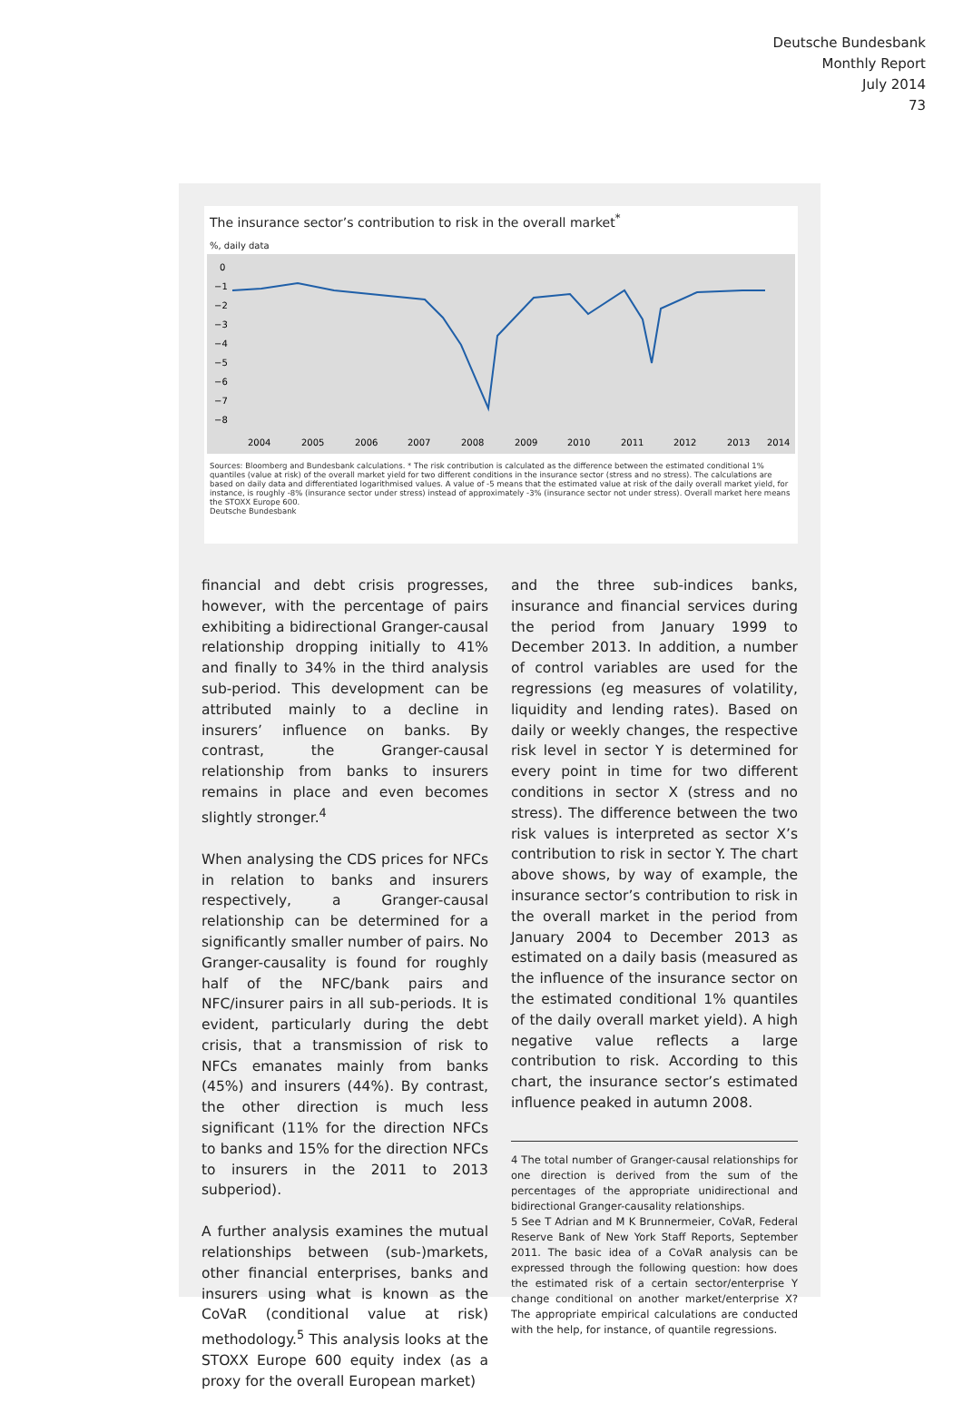Deutsche Bundesbank
Monthly Report
July 2014
73
The insurance sector’s contribution to risk in the overall market<sup>*</sup>
%, daily data
0
−1
−2
−3
−4
−5
−6
−7
−8
2004
2005
2006
2007
2008
2009
2010
2011
2012
2013
2014
Sources: Bloomberg and Bundesbank calculations. * The risk contribution is calculated as the difference between the estimated conditional 1% quantiles (value at risk) of the overall market yield for two different conditions in the insurance sector (stress and no stress). The calculations are based on daily data and differentiated logarithmised values. A value of -5 means that the estimated value at risk of the daily overall market yield, for instance, is roughly -8% (insurance sector under stress) instead of approximately -3% (insurance sector not under stress). Overall market here means the STOXX Europe 600.
Deutsche Bundesbank
financial and debt crisis progresses, however, with the percentage of pairs exhibiting a bidirectional Granger-causal relationship dropping initially to 41% and finally to 34% in the third analysis sub-period. This development can be attributed mainly to a decline in insurers’ influence on banks. By contrast, the Granger-causal relationship from banks to insurers remains in place and even becomes slightly stronger.<sup>4</sup>
When analysing the CDS prices for NFCs in relation to banks and insurers respectively, a Granger-causal relationship can be determined for a significantly smaller number of pairs. No Granger-causality is found for roughly half of the NFC/bank pairs and NFC/insurer pairs in all sub-periods. It is evident, particularly during the debt crisis, that a transmission of risk to NFCs emanates mainly from banks (45%) and insurers (44%). By contrast, the other direction is much less significant (11% for the direction NFCs to banks and 15% for the direction NFCs to insurers in the 2011 to 2013 subperiod).
A further analysis examines the mutual relationships between (sub-)markets, other financial enterprises, banks and insurers using what is known as the CoVaR (conditional value at risk) methodology.<sup>5</sup> This analysis looks at the STOXX Europe 600 equity index (as a proxy for the overall European market)
and the three sub-indices banks, insurance and financial services during the period from January 1999 to December 2013. In addition, a number of control variables are used for the regressions (eg measures of volatility, liquidity and lending rates). Based on daily or weekly changes, the respective risk level in sector Y is determined for every point in time for two different conditions in sector X (stress and no stress). The difference between the two risk values is interpreted as sector X’s contribution to risk in sector Y. The chart above shows, by way of example, the insurance sector’s contribution to risk in the overall market in the period from January 2004 to December 2013 as estimated on a daily basis (measured as the influence of the insurance sector on the estimated conditional 1% quantiles of the daily overall market yield). A high negative value reflects a large contribution to risk. According to this chart, the insurance sector’s estimated influence peaked in autumn 2008.
4 The total number of Granger-causal relationships for one direction is derived from the sum of the percentages of the appropriate unidirectional and bidirectional Granger-causality relationships.
5 See T Adrian and M K Brunnermeier, CoVaR, Federal Reserve Bank of New York Staff Reports, September 2011. The basic idea of a CoVaR analysis can be expressed through the following question: how does the estimated risk of a certain sector/enterprise Y change conditional on another market/enterprise X? The appropriate empirical calculations are conducted with the help, for instance, of quantile regressions.